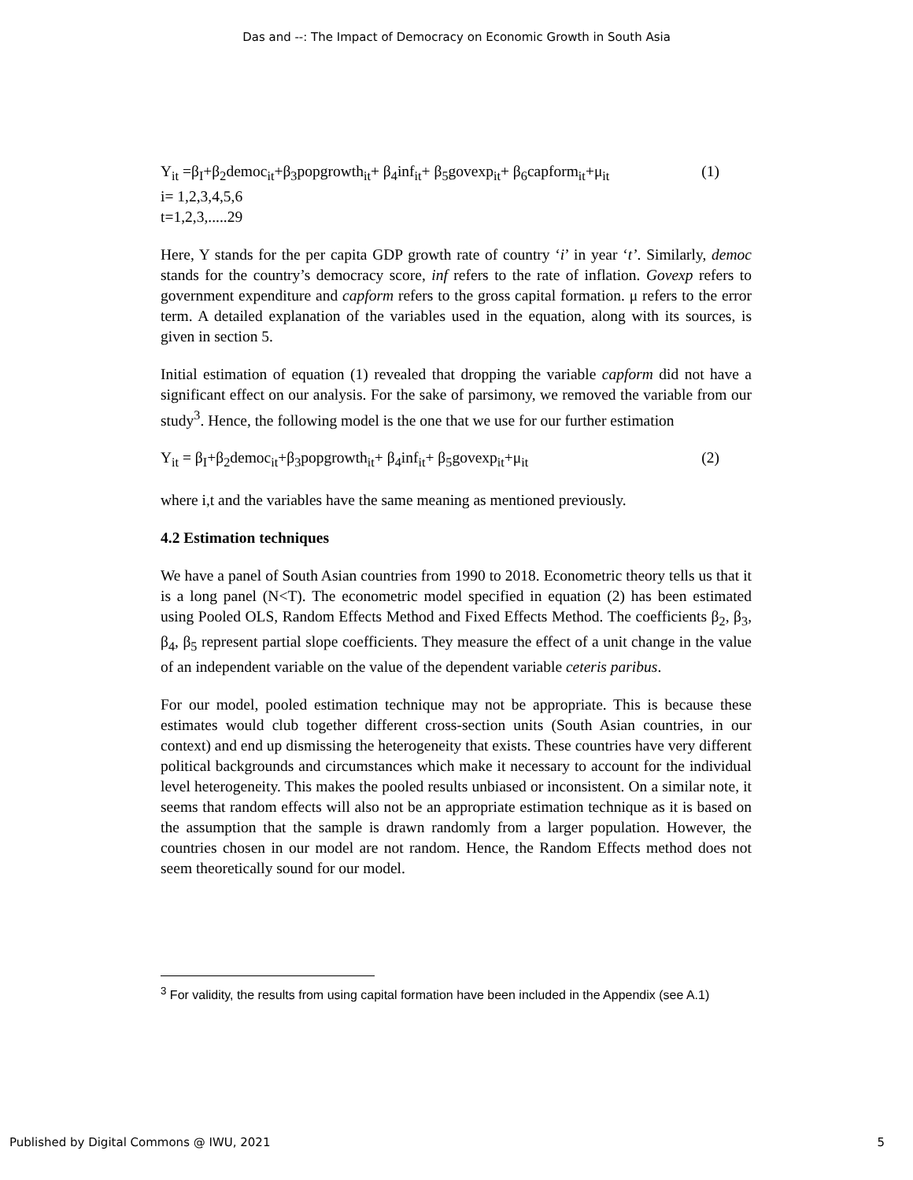Das and --: The Impact of Democracy on Economic Growth in South Asia
Y<sub>it</sub> =β<sub>I</sub>+β<sub>2</sub>democ<sub>it</sub>+β<sub>3</sub>popgrowth<sub>it</sub>+ β<sub>4</sub>inf<sub>it</sub>+ β<sub>5</sub>govexp<sub>it</sub>+ β<sub>6</sub>capform<sub>it</sub>+μ<sub>it</sub> (1)
i= 1,2,3,4,5,6
t=1,2,3,.....29
Here, Y stands for the per capita GDP growth rate of country ‘i’ in year ‘t’. Similarly, democ stands for the country’s democracy score, inf refers to the rate of inflation. Govexp refers to government expenditure and capform refers to the gross capital formation. μ refers to the error term. A detailed explanation of the variables used in the equation, along with its sources, is given in section 5.
Initial estimation of equation (1) revealed that dropping the variable capform did not have a significant effect on our analysis. For the sake of parsimony, we removed the variable from our study<sup>3</sup>. Hence, the following model is the one that we use for our further estimation
Y<sub>it</sub> = β<sub>I</sub>+β<sub>2</sub>democ<sub>it</sub>+β<sub>3</sub>popgrowth<sub>it</sub>+ β<sub>4</sub>inf<sub>it</sub>+ β<sub>5</sub>govexp<sub>it</sub>+μ<sub>it</sub> (2)
where i,t and the variables have the same meaning as mentioned previously.
4.2 Estimation techniques
We have a panel of South Asian countries from 1990 to 2018. Econometric theory tells us that it is a long panel (N<T). The econometric model specified in equation (2) has been estimated using Pooled OLS, Random Effects Method and Fixed Effects Method. The coefficients β<sub>2</sub>, β<sub>3</sub>, β<sub>4</sub>, β<sub>5</sub> represent partial slope coefficients. They measure the effect of a unit change in the value of an independent variable on the value of the dependent variable ceteris paribus.
For our model, pooled estimation technique may not be appropriate. This is because these estimates would club together different cross-section units (South Asian countries, in our context) and end up dismissing the heterogeneity that exists. These countries have very different political backgrounds and circumstances which make it necessary to account for the individual level heterogeneity. This makes the pooled results unbiased or inconsistent. On a similar note, it seems that random effects will also not be an appropriate estimation technique as it is based on the assumption that the sample is drawn randomly from a larger population. However, the countries chosen in our model are not random. Hence, the Random Effects method does not seem theoretically sound for our model.
<sup>3</sup> For validity, the results from using capital formation have been included in the Appendix (see A.1)
Published by Digital Commons @ IWU, 2021 5